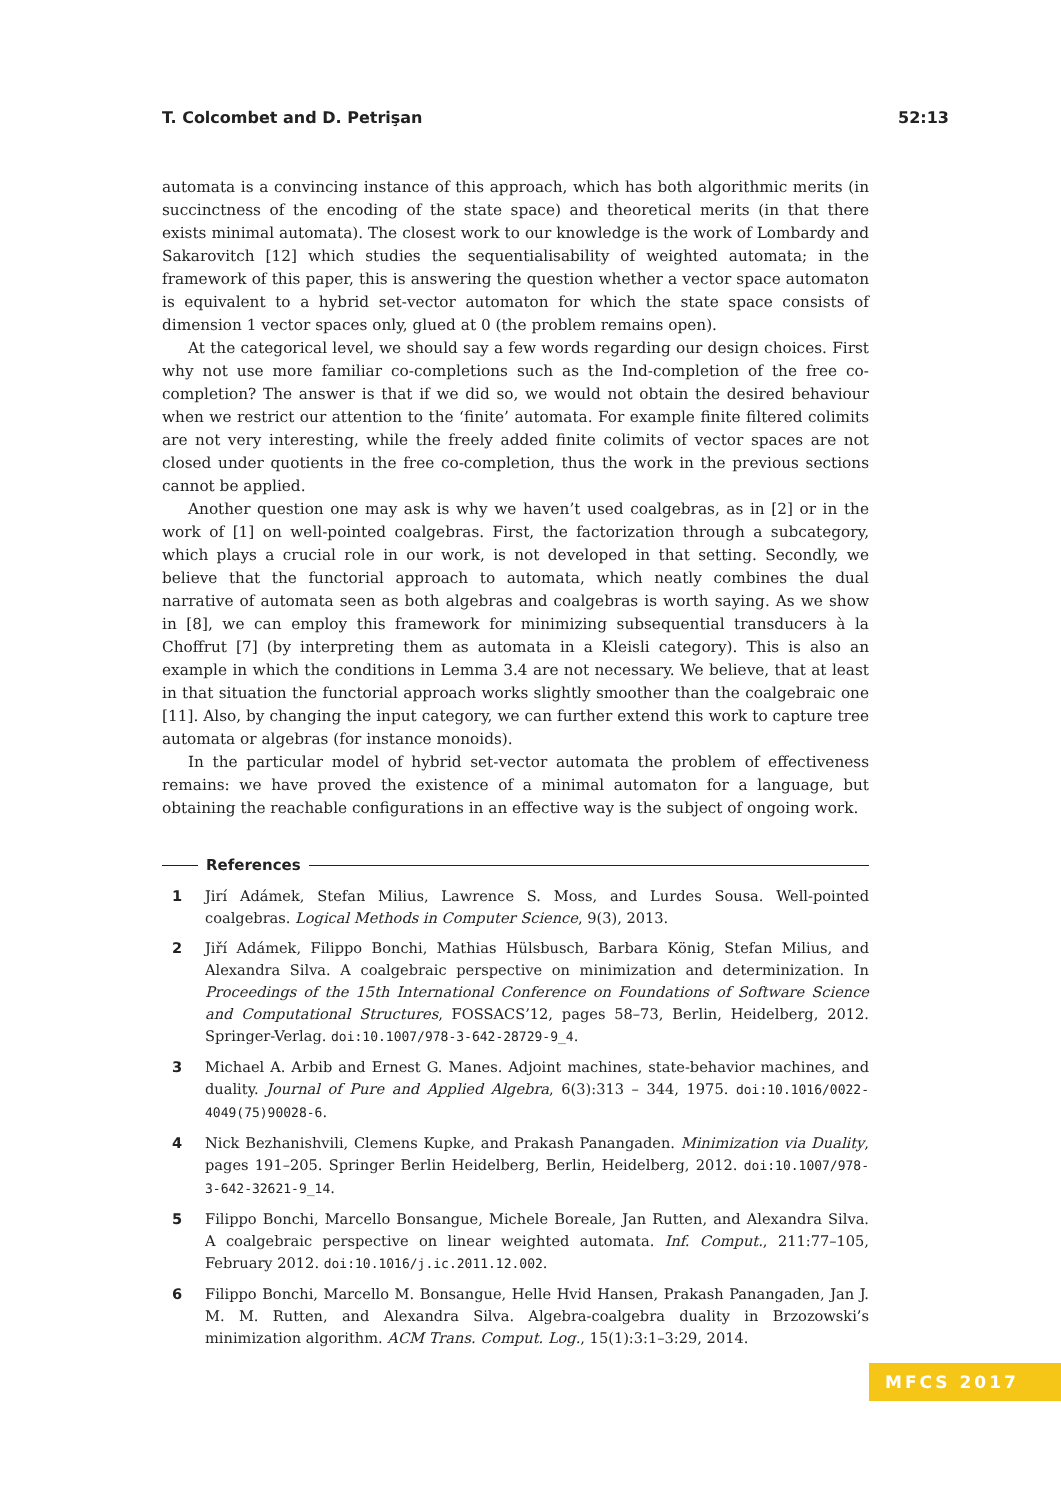T. Colcombet and D. Petrişan 52:13
automata is a convincing instance of this approach, which has both algorithmic merits (in succinctness of the encoding of the state space) and theoretical merits (in that there exists minimal automata). The closest work to our knowledge is the work of Lombardy and Sakarovitch [12] which studies the sequentialisability of weighted automata; in the framework of this paper, this is answering the question whether a vector space automaton is equivalent to a hybrid set-vector automaton for which the state space consists of dimension 1 vector spaces only, glued at 0 (the problem remains open).
At the categorical level, we should say a few words regarding our design choices. First why not use more familiar co-completions such as the Ind-completion of the free co-completion? The answer is that if we did so, we would not obtain the desired behaviour when we restrict our attention to the ‘finite’ automata. For example finite filtered colimits are not very interesting, while the freely added finite colimits of vector spaces are not closed under quotients in the free co-completion, thus the work in the previous sections cannot be applied.
Another question one may ask is why we haven’t used coalgebras, as in [2] or in the work of [1] on well-pointed coalgebras. First, the factorization through a subcategory, which plays a crucial role in our work, is not developed in that setting. Secondly, we believe that the functorial approach to automata, which neatly combines the dual narrative of automata seen as both algebras and coalgebras is worth saying. As we show in [8], we can employ this framework for minimizing subsequential transducers à la Choffrut [7] (by interpreting them as automata in a Kleisli category). This is also an example in which the conditions in Lemma 3.4 are not necessary. We believe, that at least in that situation the functorial approach works slightly smoother than the coalgebraic one [11]. Also, by changing the input category, we can further extend this work to capture tree automata or algebras (for instance monoids).
In the particular model of hybrid set-vector automata the problem of effectiveness remains: we have proved the existence of a minimal automaton for a language, but obtaining the reachable configurations in an effective way is the subject of ongoing work.
References
1 Jirí Adámek, Stefan Milius, Lawrence S. Moss, and Lurdes Sousa. Well-pointed coalgebras. Logical Methods in Computer Science, 9(3), 2013.
2 Jiří Adámek, Filippo Bonchi, Mathias Hülsbusch, Barbara König, Stefan Milius, and Alexandra Silva. A coalgebraic perspective on minimization and determinization. In Proceedings of the 15th International Conference on Foundations of Software Science and Computational Structures, FOSSACS’12, pages 58–73, Berlin, Heidelberg, 2012. Springer-Verlag. doi:10.1007/978-3-642-28729-9_4.
3 Michael A. Arbib and Ernest G. Manes. Adjoint machines, state-behavior machines, and duality. Journal of Pure and Applied Algebra, 6(3):313 – 344, 1975. doi:10.1016/0022-4049(75)90028-6.
4 Nick Bezhanishvili, Clemens Kupke, and Prakash Panangaden. Minimization via Duality, pages 191–205. Springer Berlin Heidelberg, Berlin, Heidelberg, 2012. doi:10.1007/978-3-642-32621-9_14.
5 Filippo Bonchi, Marcello Bonsangue, Michele Boreale, Jan Rutten, and Alexandra Silva. A coalgebraic perspective on linear weighted automata. Inf. Comput., 211:77–105, February 2012. doi:10.1016/j.ic.2011.12.002.
6 Filippo Bonchi, Marcello M. Bonsangue, Helle Hvid Hansen, Prakash Panangaden, Jan J. M. M. Rutten, and Alexandra Silva. Algebra-coalgebra duality in Brzozowski’s minimization algorithm. ACM Trans. Comput. Log., 15(1):3:1–3:29, 2014.
MFCS 2017